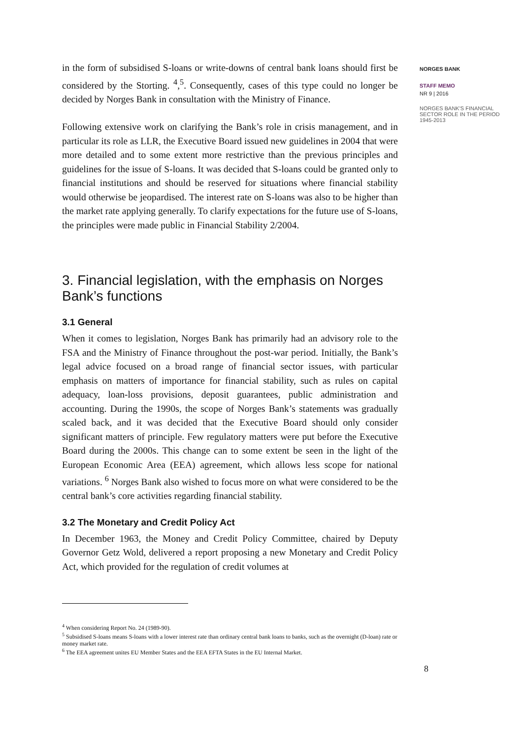in the form of subsidised S-loans or write-downs of central bank loans should first be considered by the Storting. <sup>4</sup>,<sup>5</sup>. Consequently, cases of this type could no longer be decided by Norges Bank in consultation with the Ministry of Finance.
Following extensive work on clarifying the Bank’s role in crisis management, and in particular its role as LLR, the Executive Board issued new guidelines in 2004 that were more detailed and to some extent more restrictive than the previous principles and guidelines for the issue of S-loans. It was decided that S-loans could be granted only to financial institutions and should be reserved for situations where financial stability would otherwise be jeopardised. The interest rate on S-loans was also to be higher than the market rate applying generally. To clarify expectations for the future use of S-loans, the principles were made public in Financial Stability 2/2004.
3. Financial legislation, with the emphasis on Norges Bank’s functions
3.1 General
When it comes to legislation, Norges Bank has primarily had an advisory role to the FSA and the Ministry of Finance throughout the post-war period. Initially, the Bank’s legal advice focused on a broad range of financial sector issues, with particular emphasis on matters of importance for financial stability, such as rules on capital adequacy, loan-loss provisions, deposit guarantees, public administration and accounting. During the 1990s, the scope of Norges Bank’s statements was gradually scaled back, and it was decided that the Executive Board should only consider significant matters of principle. Few regulatory matters were put before the Executive Board during the 2000s. This change can to some extent be seen in the light of the European Economic Area (EEA) agreement, which allows less scope for national variations. <sup>6</sup> Norges Bank also wished to focus more on what were considered to be the central bank’s core activities regarding financial stability.
3.2 The Monetary and Credit Policy Act
In December 1963, the Money and Credit Policy Committee, chaired by Deputy Governor Getz Wold, delivered a report proposing a new Monetary and Credit Policy Act, which provided for the regulation of credit volumes at
<sup>4</sup> When considering Report No. 24 (1989-90).
<sup>5</sup> Subsidised S-loans means S-loans with a lower interest rate than ordinary central bank loans to banks, such as the overnight (D-loan) rate or money market rate.
<sup>6</sup> The EEA agreement unites EU Member States and the EEA EFTA States in the EU Internal Market.
8
NORGES BANK
STAFF MEMO
NR 9 | 2016
NORGES BANK'S FINANCIAL SECTOR ROLE IN THE PERIOD 1945-2013